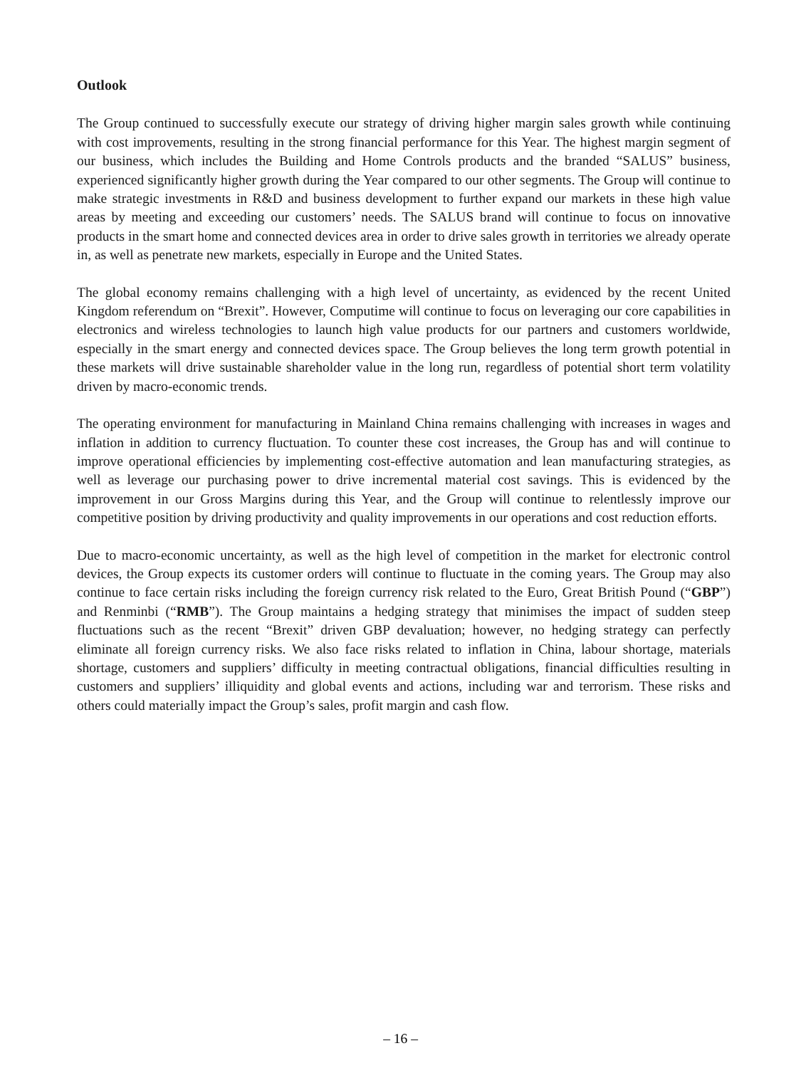Outlook
The Group continued to successfully execute our strategy of driving higher margin sales growth while continuing with cost improvements, resulting in the strong financial performance for this Year. The highest margin segment of our business, which includes the Building and Home Controls products and the branded “SALUS” business, experienced significantly higher growth during the Year compared to our other segments. The Group will continue to make strategic investments in R&D and business development to further expand our markets in these high value areas by meeting and exceeding our customers’ needs. The SALUS brand will continue to focus on innovative products in the smart home and connected devices area in order to drive sales growth in territories we already operate in, as well as penetrate new markets, especially in Europe and the United States.
The global economy remains challenging with a high level of uncertainty, as evidenced by the recent United Kingdom referendum on “Brexit”. However, Computime will continue to focus on leveraging our core capabilities in electronics and wireless technologies to launch high value products for our partners and customers worldwide, especially in the smart energy and connected devices space. The Group believes the long term growth potential in these markets will drive sustainable shareholder value in the long run, regardless of potential short term volatility driven by macro-economic trends.
The operating environment for manufacturing in Mainland China remains challenging with increases in wages and inflation in addition to currency fluctuation. To counter these cost increases, the Group has and will continue to improve operational efficiencies by implementing cost-effective automation and lean manufacturing strategies, as well as leverage our purchasing power to drive incremental material cost savings. This is evidenced by the improvement in our Gross Margins during this Year, and the Group will continue to relentlessly improve our competitive position by driving productivity and quality improvements in our operations and cost reduction efforts.
Due to macro-economic uncertainty, as well as the high level of competition in the market for electronic control devices, the Group expects its customer orders will continue to fluctuate in the coming years. The Group may also continue to face certain risks including the foreign currency risk related to the Euro, Great British Pound (“GBP”) and Renminbi (“RMB”). The Group maintains a hedging strategy that minimises the impact of sudden steep fluctuations such as the recent “Brexit” driven GBP devaluation; however, no hedging strategy can perfectly eliminate all foreign currency risks. We also face risks related to inflation in China, labour shortage, materials shortage, customers and suppliers’ difficulty in meeting contractual obligations, financial difficulties resulting in customers and suppliers’ illiquidity and global events and actions, including war and terrorism. These risks and others could materially impact the Group’s sales, profit margin and cash flow.
– 16 –